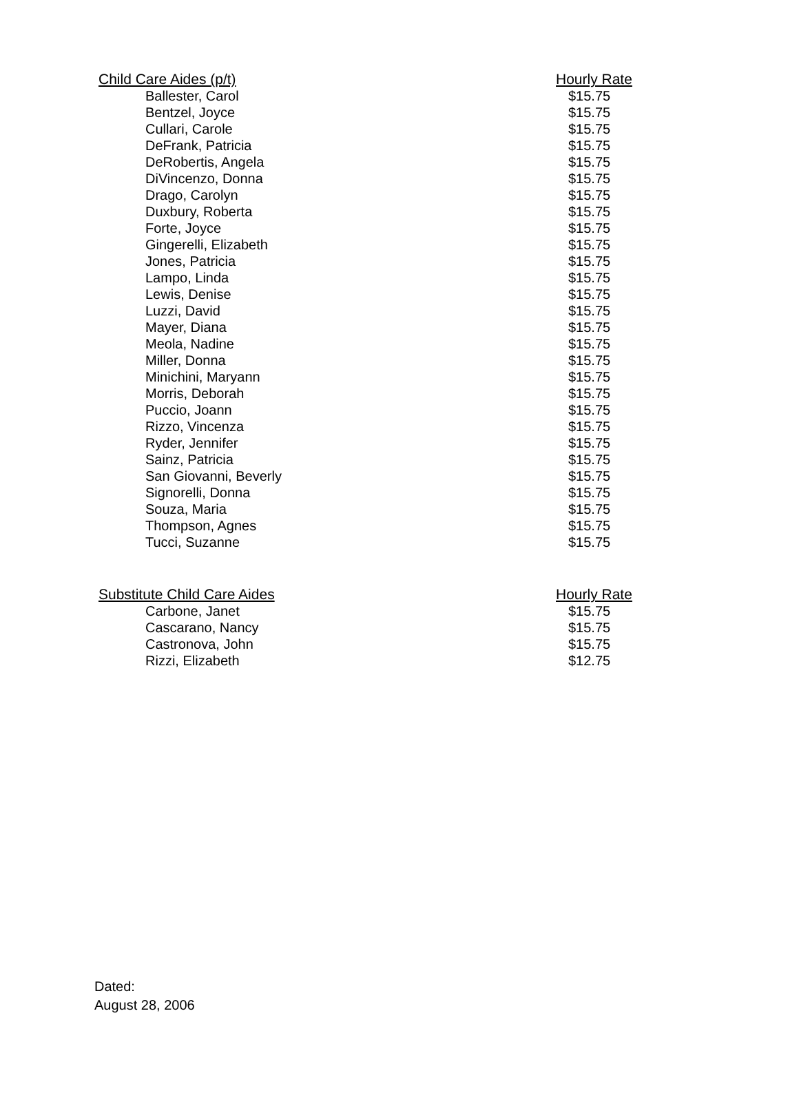| Child Care Aides (p/t) | Hourly Rate |
| --- | --- |
| Ballester, Carol | $15.75 |
| Bentzel, Joyce | $15.75 |
| Cullari, Carole | $15.75 |
| DeFrank, Patricia | $15.75 |
| DeRobertis, Angela | $15.75 |
| DiVincenzo, Donna | $15.75 |
| Drago, Carolyn | $15.75 |
| Duxbury, Roberta | $15.75 |
| Forte, Joyce | $15.75 |
| Gingerelli, Elizabeth | $15.75 |
| Jones, Patricia | $15.75 |
| Lampo, Linda | $15.75 |
| Lewis, Denise | $15.75 |
| Luzzi, David | $15.75 |
| Mayer, Diana | $15.75 |
| Meola, Nadine | $15.75 |
| Miller, Donna | $15.75 |
| Minichini, Maryann | $15.75 |
| Morris, Deborah | $15.75 |
| Puccio, Joann | $15.75 |
| Rizzo, Vincenza | $15.75 |
| Ryder, Jennifer | $15.75 |
| Sainz, Patricia | $15.75 |
| San Giovanni, Beverly | $15.75 |
| Signorelli, Donna | $15.75 |
| Souza, Maria | $15.75 |
| Thompson, Agnes | $15.75 |
| Tucci, Suzanne | $15.75 |
| Substitute Child Care Aides | Hourly Rate |
| --- | --- |
| Carbone, Janet | $15.75 |
| Cascarano, Nancy | $15.75 |
| Castronova, John | $15.75 |
| Rizzi, Elizabeth | $12.75 |
Dated:
August 28, 2006